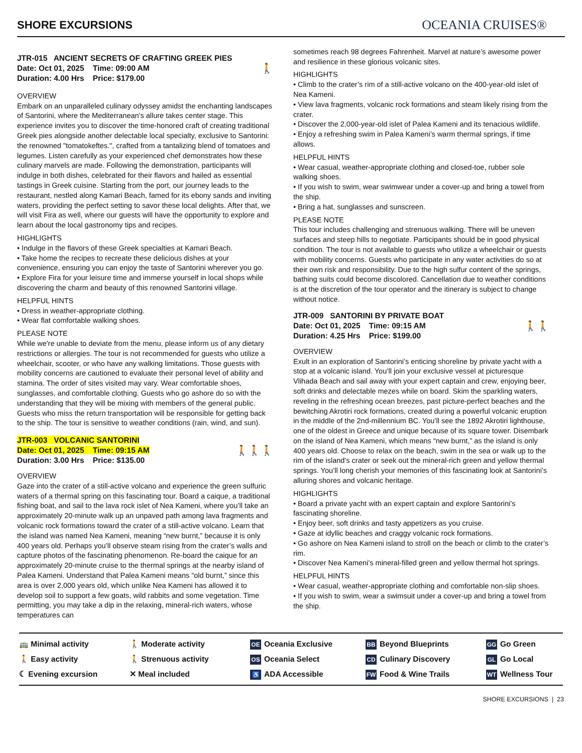SHORE EXCURSIONS
OCEANIA CRUISES®
JTR-015 ANCIENT SECRETS OF CRAFTING GREEK PIES
🚶 Date: Oct 01, 2025 Time: 09:00 AM
Duration: 4.00 Hrs Price: $179.00
OVERVIEW
Embark on an unparalleled culinary odyssey amidst the enchanting landscapes of Santorini, where the Mediterranean's allure takes center stage. This experience invites you to discover the time-honored craft of creating traditional Greek pies alongside another delectable local specialty, exclusive to Santorini: the renowned "tomatokeftes.", crafted from a tantalizing blend of tomatoes and legumes. Listen carefully as your experienced chef demonstrates how these culinary marvels are made. Following the demonstration, participants will indulge in both dishes, celebrated for their flavors and hailed as essential tastings in Greek cuisine. Starting from the port, our journey leads to the restaurant, nestled along Kamari Beach, famed for its ebony sands and inviting waters, providing the perfect setting to savor these local delights. After that, we will visit Fira as well, where our guests will have the opportunity to explore and learn about the local gastronomy tips and recipes.
HIGHLIGHTS
• Indulge in the flavors of these Greek specialties at Kamari Beach.
• Take home the recipes to recreate these delicious dishes at your convenience, ensuring you can enjoy the taste of Santorini wherever you go.
• Explore Fira for your leisure time and immerse yourself in local shops while discovering the charm and beauty of this renowned Santorini village.
HELPFUL HINTS
• Dress in weather-appropriate clothing.
• Wear flat comfortable walking shoes.
PLEASE NOTE
While we're unable to deviate from the menu, please inform us of any dietary restrictions or allergies. The tour is not recommended for guests who utilize a wheelchair, scooter, or who have any walking limitations. Those guests with mobility concerns are cautioned to evaluate their personal level of ability and stamina. The order of sites visited may vary. Wear comfortable shoes, sunglasses, and comfortable clothing. Guests who go ashore do so with the understanding that they will be mixing with members of the general public. Guests who miss the return transportation will be responsible for getting back to the ship. The tour is sensitive to weather conditions (rain, wind, and sun).
JTR-003 VOLCANIC SANTORINI
🚶🚶🚶 Date: Oct 01, 2025 Time: 09:15 AM
Duration: 3.00 Hrs Price: $135.00
OVERVIEW
Gaze into the crater of a still-active volcano and experience the green sulfuric waters of a thermal spring on this fascinating tour. Board a caique, a traditional fishing boat, and sail to the lava rock islet of Nea Kameni, where you’ll take an approximately 20-minute walk up an unpaved path among lava fragments and volcanic rock formations toward the crater of a still-active volcano. Learn that the island was named Nea Kameni, meaning “new burnt,” because it is only 400 years old. Perhaps you’ll observe steam rising from the crater’s walls and capture photos of the fascinating phenomenon. Re-board the caique for an approximately 20-minute cruise to the thermal springs at the nearby island of Palea Kameni. Understand that Palea Kameni means “old burnt,” since this area is over 2,000 years old, which unlike Nea Kameni has allowed it to develop soil to support a few goats, wild rabbits and some vegetation. Time permitting, you may take a dip in the relaxing, mineral-rich waters, whose temperatures can
sometimes reach 98 degrees Fahrenheit. Marvel at nature’s awesome power and resilience in these glorious volcanic sites.
HIGHLIGHTS
• Climb to the crater’s rim of a still-active volcano on the 400-year-old islet of Nea Kameni.
• View lava fragments, volcanic rock formations and steam likely rising from the crater.
• Discover the 2,000-year-old islet of Palea Kameni and its tenacious wildlife.
• Enjoy a refreshing swim in Palea Kameni’s warm thermal springs, if time allows.
HELPFUL HINTS
• Wear casual, weather-appropriate clothing and closed-toe, rubber sole walking shoes.
• If you wish to swim, wear swimwear under a cover-up and bring a towel from the ship.
• Bring a hat, sunglasses and sunscreen.
PLEASE NOTE
This tour includes challenging and strenuous walking. There will be uneven surfaces and steep hills to negotiate. Participants should be in good physical condition. The tour is not available to guests who utilize a wheelchair or guests with mobility concerns. Guests who participate in any water activities do so at their own risk and responsibility. Due to the high sulfur content of the springs, bathing suits could become discolored. Cancellation due to weather conditions is at the discretion of the tour operator and the itinerary is subject to change without notice.
JTR-009 SANTORINI BY PRIVATE BOAT
🚶🚶 Date: Oct 01, 2025 Time: 09:15 AM
Duration: 4.25 Hrs Price: $199.00
OVERVIEW
Exult in an exploration of Santorini’s enticing shoreline by private yacht with a stop at a volcanic island. You’ll join your exclusive vessel at picturesque Vlihada Beach and sail away with your expert captain and crew, enjoying beer, soft drinks and delectable mezes while on board. Skim the sparkling waters, reveling in the refreshing ocean breezes, past picture-perfect beaches and the bewitching Akrotiri rock formations, created during a powerful volcanic eruption in the middle of the 2nd-millennium BC. You’ll see the 1892 Akrotiri lighthouse, one of the oldest in Greece and unique because of its square tower. Disembark on the island of Nea Kameni, which means “new burnt,” as the island is only 400 years old. Choose to relax on the beach, swim in the sea or walk up to the rim of the island’s crater or seek out the mineral-rich green and yellow thermal springs. You’ll long cherish your memories of this fascinating look at Santorini’s alluring shores and volcanic heritage.
HIGHLIGHTS
• Board a private yacht with an expert captain and explore Santorini’s fascinating shoreline.
• Enjoy beer, soft drinks and tasty appetizers as you cruise.
• Gaze at idyllic beaches and craggy volcanic rock formations.
• Go ashore on Nea Kameni island to stroll on the beach or climb to the crater’s rim.
• Discover Nea Kameni’s mineral-filled green and yellow thermal hot springs.
HELPFUL HINTS
• Wear casual, weather-appropriate clothing and comfortable non-slip shoes.
• If you wish to swim, wear a swimsuit under a cover-up and bring a towel from the ship.
🚌 Minimal activity
🚶 Easy activity
☾ Evening excursion
🚶 Moderate activity
🚶 Strenuous activity
✕ Meal included
OE Oceania Exclusive
OS Oceania Select
♿ ADA Accessible
BB Beyond Blueprints
CD Culinary Discovery
FW Food & Wine Trails
GG Go Green
GL Go Local
WT Wellness Tour
SHORE EXCURSIONS | 23